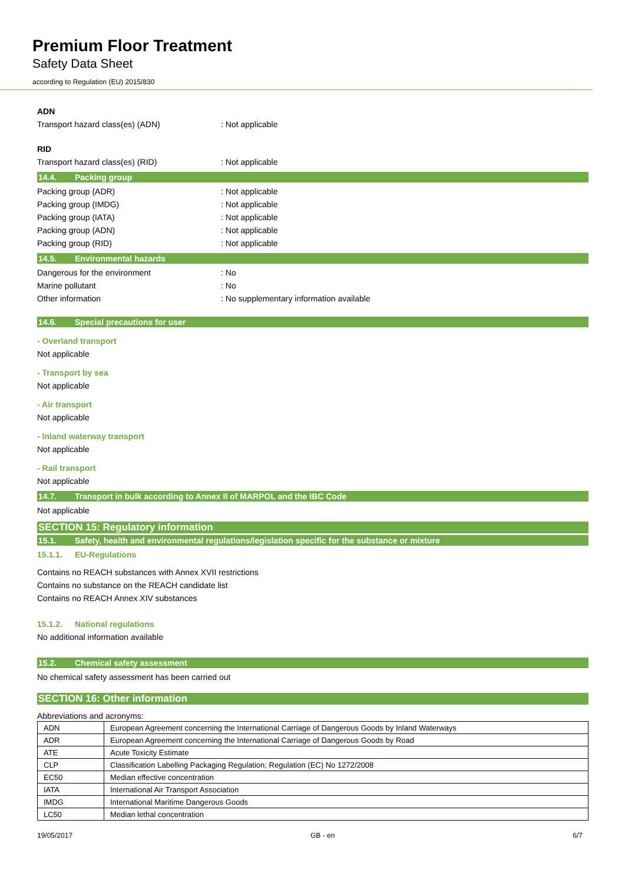Premium Floor Treatment
Safety Data Sheet
according to Regulation (EU) 2015/830
ADN
Transport hazard class(es) (ADN) : Not applicable
RID
Transport hazard class(es) (RID) : Not applicable
14.4. Packing group
Packing group (ADR) : Not applicable
Packing group (IMDG) : Not applicable
Packing group (IATA) : Not applicable
Packing group (ADN) : Not applicable
Packing group (RID) : Not applicable
14.5. Environmental hazards
Dangerous for the environment : No
Marine pollutant : No
Other information : No supplementary information available
14.6. Special precautions for user
- Overland transport
Not applicable
- Transport by sea
Not applicable
- Air transport
Not applicable
- Inland waterway transport
Not applicable
- Rail transport
Not applicable
14.7. Transport in bulk according to Annex II of MARPOL and the IBC Code
Not applicable
SECTION 15: Regulatory information
15.1. Safety, health and environmental regulations/legislation specific for the substance or mixture
15.1.1. EU-Regulations
Contains no REACH substances with Annex XVII restrictions
Contains no substance on the REACH candidate list
Contains no REACH Annex XIV substances
15.1.2. National regulations
No additional information available
15.2. Chemical safety assessment
No chemical safety assessment has been carried out
SECTION 16: Other information
Abbreviations and acronyms:
| ADN | European Agreement concerning the International Carriage of Dangerous Goods by Inland Waterways |
| ADR | European Agreement concerning the International Carriage of Dangerous Goods by Road |
| ATE | Acute Toxicity Estimate |
| CLP | Classification Labelling Packaging Regulation; Regulation (EC) No 1272/2008 |
| EC50 | Median effective concentration |
| IATA | International Air Transport Association |
| IMDG | International Maritime Dangerous Goods |
| LC50 | Median lethal concentration |
19/05/2017 GB - en 6/7